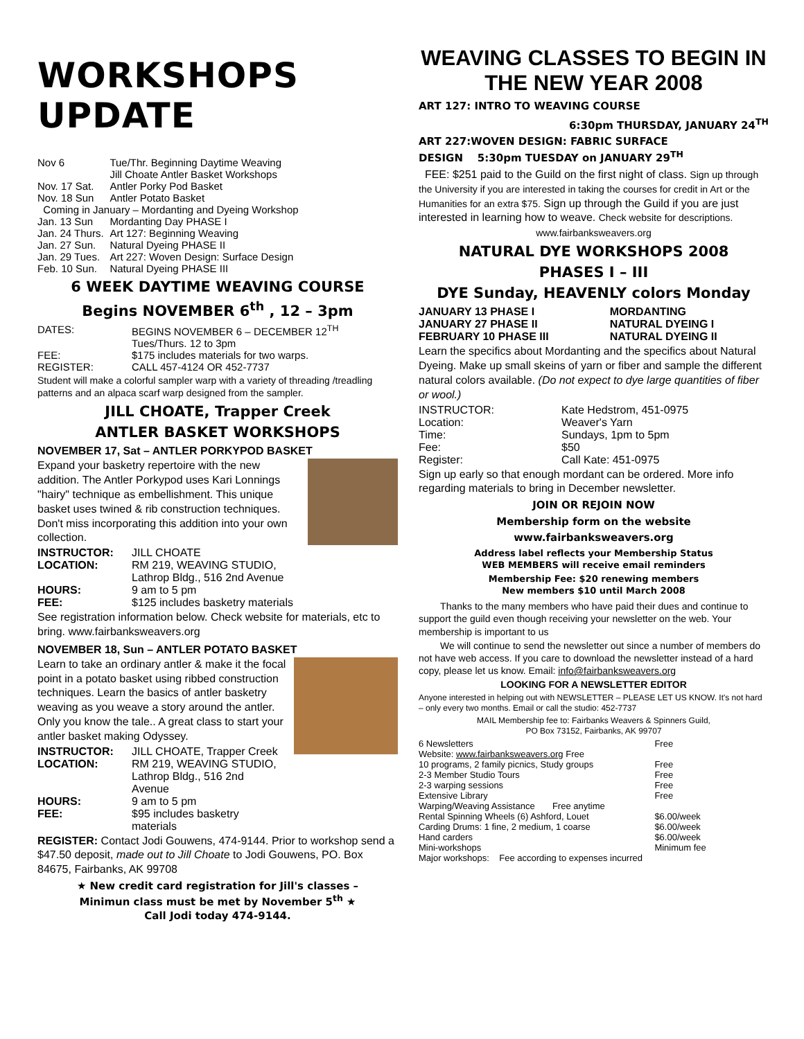WORKSHOPS UPDATE
| Nov 6 | Tue/Thr. Beginning Daytime Weaving |
| | Jill Choate Antler Basket Workshops |
| Nov. 17 Sat. | Antler Porky Pod Basket |
| Nov. 18 Sun | Antler Potato Basket |
| Coming in January – Mordanting and Dyeing Workshop | |
| Jan. 13 Sun | Mordanting Day PHASE I |
| Jan. 24 Thurs. | Art 127: Beginning Weaving |
| Jan. 27 Sun. | Natural Dyeing PHASE II |
| Jan. 29 Tues. | Art 227: Woven Design: Surface Design |
| Feb. 10 Sun. | Natural Dyeing PHASE III |
6 WEEK DAYTIME WEAVING COURSE
Begins NOVEMBER 6<sup>th</sup> , 12 – 3pm
| DATES: | BEGINS NOVEMBER 6 – DECEMBER 12<sup>TH</sup> Tues/Thurs. 12 to 3pm |
| FEE: | $175 includes materials for two warps. |
| REGISTER: | CALL 457-4124 OR 452-7737 |
Student will make a colorful sampler warp with a variety of threading /treadling patterns and an alpaca scarf warp designed from the sampler.
JILL CHOATE, Trapper Creek
ANTLER BASKET WORKSHOPS
NOVEMBER 17, Sat – ANTLER PORKYPOD BASKET
Expand your basketry repertoire with the new addition. The Antler Porkypod uses Kari Lonnings "hairy" technique as embellishment. This unique basket uses twined & rib construction techniques. Don't miss incorporating this addition into your own collection.
| INSTRUCTOR: | JILL CHOATE |
| LOCATION: | RM 219, WEAVING STUDIO, Lathrop Bldg., 516 2nd Avenue |
| HOURS: | 9 am to 5 pm |
| FEE: | $125 includes basketry materials |
See registration information below. Check website for materials, etc to bring. www.fairbanksweavers.org
NOVEMBER 18, Sun – ANTLER POTATO BASKET
Learn to take an ordinary antler & make it the focal point in a potato basket using ribbed construction techniques. Learn the basics of antler basketry weaving as you weave a story around the antler. Only you know the tale.. A great class to start your antler basket making Odyssey.
| INSTRUCTOR: | JILL CHOATE, Trapper Creek |
| LOCATION: | RM 219, WEAVING STUDIO, Lathrop Bldg., 516 2nd Avenue |
| HOURS: | 9 am to 5 pm |
| FEE: | $95 includes basketry materials |
REGISTER: Contact Jodi Gouwens, 474-9144. Prior to workshop send a $47.50 deposit, made out to Jill Choate to Jodi Gouwens, PO. Box 84675, Fairbanks, AK 99708
★ New credit card registration for Jill's classes –
Minimun class must be met by November 5<sup>th</sup> ★
Call Jodi today 474-9144.
WEAVING CLASSES TO BEGIN IN THE NEW YEAR 2008
ART 127: INTRO TO WEAVING COURSE
6:30pm THURSDAY, JANUARY 24<sup>TH</sup>
ART 227:WOVEN DESIGN: FABRIC SURFACE
DESIGN 5:30pm TUESDAY on JANUARY 29<sup>TH</sup>
FEE: $251 paid to the Guild on the first night of class. Sign up through the University if you are interested in taking the courses for credit in Art or the Humanities for an extra $75. Sign up through the Guild if you are just interested in learning how to weave. Check website for descriptions.
www.fairbanksweavers.org
NATURAL DYE WORKSHOPS 2008
PHASES I – III
DYE Sunday, HEAVENLY colors Monday
| JANUARY 13 PHASE I | MORDANTING |
| JANUARY 27 PHASE II | NATURAL DYEING I |
| FEBRUARY 10 PHASE III | NATURAL DYEING II |
Learn the specifics about Mordanting and the specifics about Natural Dyeing. Make up small skeins of yarn or fiber and sample the different natural colors available. (Do not expect to dye large quantities of fiber or wool.)
| INSTRUCTOR: | Kate Hedstrom, 451-0975 |
| Location: | Weaver's Yarn |
| Time: | Sundays, 1pm to 5pm |
| Fee: | $50 |
| Register: | Call Kate: 451-0975 |
Sign up early so that enough mordant can be ordered. More info regarding materials to bring in December newsletter.
JOIN OR REJOIN NOW
Membership form on the website
www.fairbanksweavers.org
Address label reflects your Membership Status
WEB MEMBERS will receive email reminders
Membership Fee: $20 renewing members
New members $10 until March 2008
Thanks to the many members who have paid their dues and continue to support the guild even though receiving your newsletter on the web. Your membership is important to us
We will continue to send the newsletter out since a number of members do not have web access. If you care to download the newsletter instead of a hard copy, please let us know. Email: info@fairbanksweavers.org
LOOKING FOR A NEWSLETTER EDITOR
Anyone interested in helping out with NEWSLETTER – PLEASE LET US KNOW. It's not hard – only every two months. Email or call the studio: 452-7737
MAIL Membership fee to: Fairbanks Weavers & Spinners Guild,
PO Box 73152, Fairbanks, AK 99707
| 6 Newsletters | Free |
| Website: www.fairbanksweavers.org Free | |
| 10 programs, 2 family picnics, Study groups | Free |
| 2-3 Member Studio Tours | Free |
| 2-3 warping sessions | Free |
| Extensive Library | Free |
| Warping/Weaving Assistance Free anytime | |
| Rental Spinning Wheels (6) Ashford, Louet | $6.00/week |
| Carding Drums: 1 fine, 2 medium, 1 coarse | $6.00/week |
| Hand carders | $6.00/week |
| Mini-workshops | Minimum fee |
| Major workshops: Fee according to expenses incurred | |